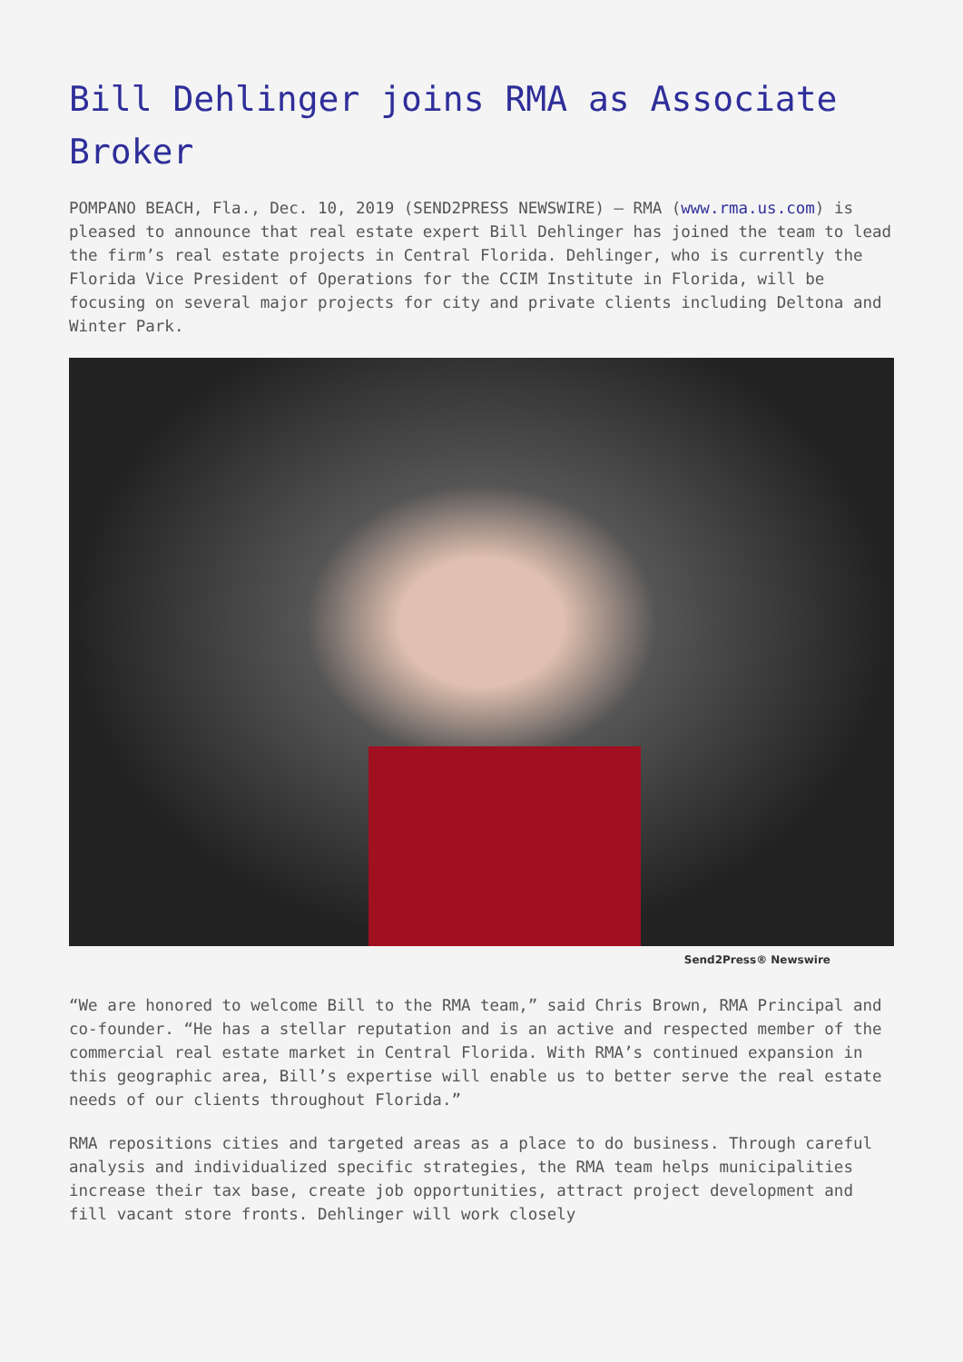Bill Dehlinger joins RMA as Associate Broker
POMPANO BEACH, Fla., Dec. 10, 2019 (SEND2PRESS NEWSWIRE) — RMA (www.rma.us.com) is pleased to announce that real estate expert Bill Dehlinger has joined the team to lead the firm’s real estate projects in Central Florida. Dehlinger, who is currently the Florida Vice President of Operations for the CCIM Institute in Florida, will be focusing on several major projects for city and private clients including Deltona and Winter Park.
Send2Press® Newswire
“We are honored to welcome Bill to the RMA team,” said Chris Brown, RMA Principal and co-founder. “He has a stellar reputation and is an active and respected member of the commercial real estate market in Central Florida. With RMA’s continued expansion in this geographic area, Bill’s expertise will enable us to better serve the real estate needs of our clients throughout Florida.”
RMA repositions cities and targeted areas as a place to do business. Through careful analysis and individualized specific strategies, the RMA team helps municipalities increase their tax base, create job opportunities, attract project development and fill vacant store fronts. Dehlinger will work closely